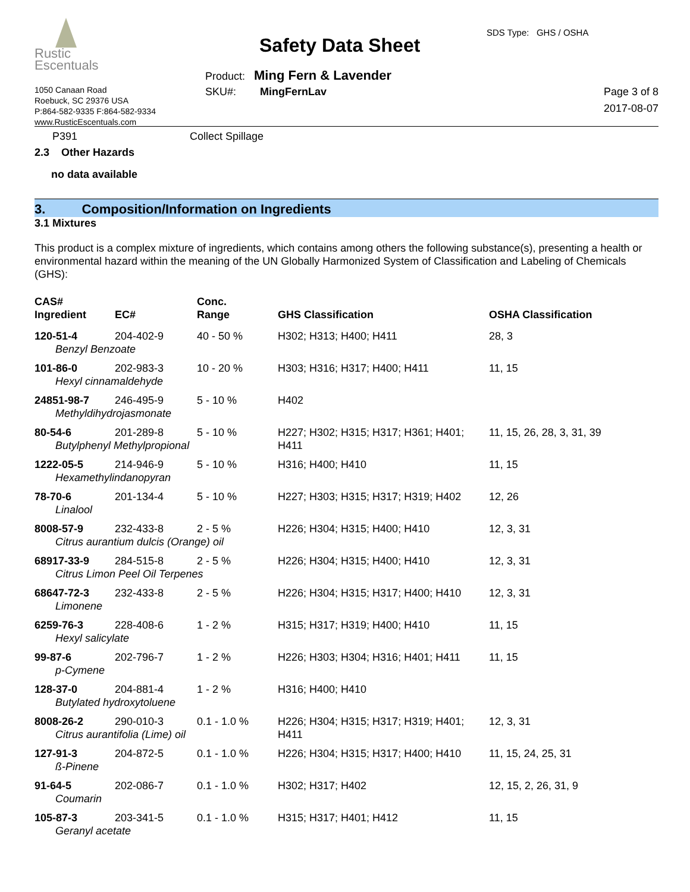Rustic
Escentuals
1050 Canaan Road
Roebuck, SC 29376 USA
P:864-582-9335 F:864-582-9334
www.RusticEscentuals.com
Safety Data Sheet
SDS Type: GHS / OSHA
Product: Ming Fern & Lavender
SKU#: MingFernLav
Page 3 of 8
2017-08-07
P391 Collect Spillage
2.3 Other Hazards
no data available
3. Composition/Information on Ingredients
3.1 Mixtures
This product is a complex mixture of ingredients, which contains among others the following substance(s), presenting a health or environmental hazard within the meaning of the UN Globally Harmonized System of Classification and Labeling of Chemicals (GHS):
| CAS# Ingredient | EC# | Conc. Range | GHS Classification | OSHA Classification |
| --- | --- | --- | --- | --- |
| 120-51-4 | 204-402-9 | 40 - 50 % | H302; H313; H400; H411 | 28, 3 |
| Benzyl Benzoate | | | | |
| 101-86-0 | 202-983-3 | 10 - 20 % | H303; H316; H317; H400; H411 | 11, 15 |
| Hexyl cinnamaldehyde | | | | |
| 24851-98-7 | 246-495-9 | 5 - 10 % | H402 | |
| Methyldihydrojasmonate | | | | |
| 80-54-6 | 201-289-8 | 5 - 10 % | H227; H302; H315; H317; H361; H401; H411 | 11, 15, 26, 28, 3, 31, 39 |
| Butylphenyl Methylpropional | | | | |
| 1222-05-5 | 214-946-9 | 5 - 10 % | H316; H400; H410 | 11, 15 |
| Hexamethylindanopyran | | | | |
| 78-70-6 | 201-134-4 | 5 - 10 % | H227; H303; H315; H317; H319; H402 | 12, 26 |
| Linalool | | | | |
| 8008-57-9 | 232-433-8 | 2 - 5 % | H226; H304; H315; H400; H410 | 12, 3, 31 |
| Citrus aurantium dulcis (Orange) oil | | | | |
| 68917-33-9 | 284-515-8 | 2 - 5 % | H226; H304; H315; H400; H410 | 12, 3, 31 |
| Citrus Limon Peel Oil Terpenes | | | | |
| 68647-72-3 | 232-433-8 | 2 - 5 % | H226; H304; H315; H317; H400; H410 | 12, 3, 31 |
| Limonene | | | | |
| 6259-76-3 | 228-408-6 | 1 - 2 % | H315; H317; H319; H400; H410 | 11, 15 |
| Hexyl salicylate | | | | |
| 99-87-6 | 202-796-7 | 1 - 2 % | H226; H303; H304; H316; H401; H411 | 11, 15 |
| p-Cymene | | | | |
| 128-37-0 | 204-881-4 | 1 - 2 % | H316; H400; H410 | |
| Butylated hydroxytoluene | | | | |
| 8008-26-2 | 290-010-3 | 0.1 - 1.0 % | H226; H304; H315; H317; H319; H401; H411 | 12, 3, 31 |
| Citrus aurantifolia (Lime) oil | | | | |
| 127-91-3 | 204-872-5 | 0.1 - 1.0 % | H226; H304; H315; H317; H400; H410 | 11, 15, 24, 25, 31 |
| ß-Pinene | | | | |
| 91-64-5 | 202-086-7 | 0.1 - 1.0 % | H302; H317; H402 | 12, 15, 2, 26, 31, 9 |
| Coumarin | | | | |
| 105-87-3 | 203-341-5 | 0.1 - 1.0 % | H315; H317; H401; H412 | 11, 15 |
| Geranyl acetate | | | | |